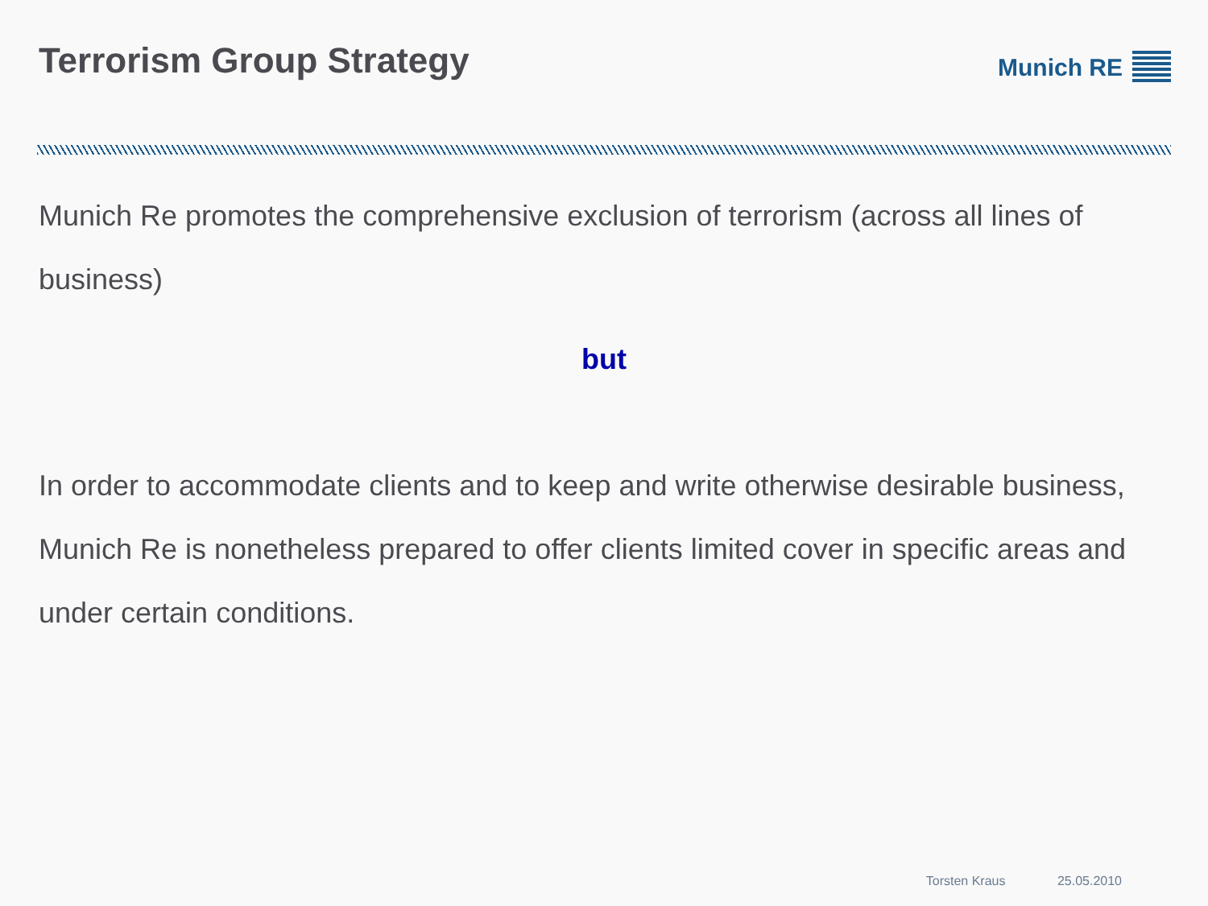Terrorism Group Strategy
Munich RE
Munich Re promotes the comprehensive exclusion of terrorism (across all lines of business)
but
In order to accommodate clients and to keep and write otherwise desirable business, Munich Re is nonetheless prepared to offer clients limited cover in specific areas and under certain conditions.
Torsten Kraus 25.05.2010